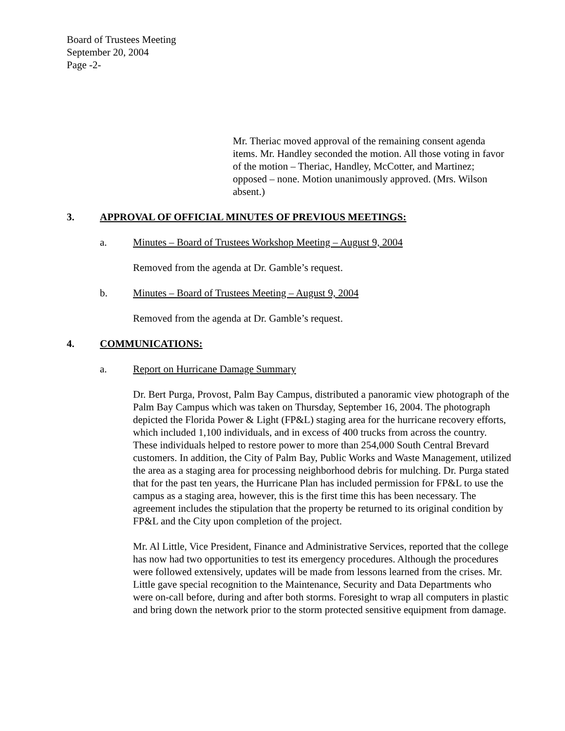Board of Trustees Meeting
September 20, 2004
Page -2-
Mr. Theriac moved approval of the remaining consent agenda items. Mr. Handley seconded the motion. All those voting in favor of the motion – Theriac, Handley, McCotter, and Martinez; opposed – none. Motion unanimously approved. (Mrs. Wilson absent.)
3. APPROVAL OF OFFICIAL MINUTES OF PREVIOUS MEETINGS:
a. Minutes – Board of Trustees Workshop Meeting – August 9, 2004
Removed from the agenda at Dr. Gamble’s request.
b. Minutes – Board of Trustees Meeting – August 9, 2004
Removed from the agenda at Dr. Gamble’s request.
4. COMMUNICATIONS:
a. Report on Hurricane Damage Summary
Dr. Bert Purga, Provost, Palm Bay Campus, distributed a panoramic view photograph of the Palm Bay Campus which was taken on Thursday, September 16, 2004. The photograph depicted the Florida Power & Light (FP&L) staging area for the hurricane recovery efforts, which included 1,100 individuals, and in excess of 400 trucks from across the country. These individuals helped to restore power to more than 254,000 South Central Brevard customers. In addition, the City of Palm Bay, Public Works and Waste Management, utilized the area as a staging area for processing neighborhood debris for mulching. Dr. Purga stated that for the past ten years, the Hurricane Plan has included permission for FP&L to use the campus as a staging area, however, this is the first time this has been necessary. The agreement includes the stipulation that the property be returned to its original condition by FP&L and the City upon completion of the project.
Mr. Al Little, Vice President, Finance and Administrative Services, reported that the college has now had two opportunities to test its emergency procedures. Although the procedures were followed extensively, updates will be made from lessons learned from the crises. Mr. Little gave special recognition to the Maintenance, Security and Data Departments who were on-call before, during and after both storms. Foresight to wrap all computers in plastic and bring down the network prior to the storm protected sensitive equipment from damage.